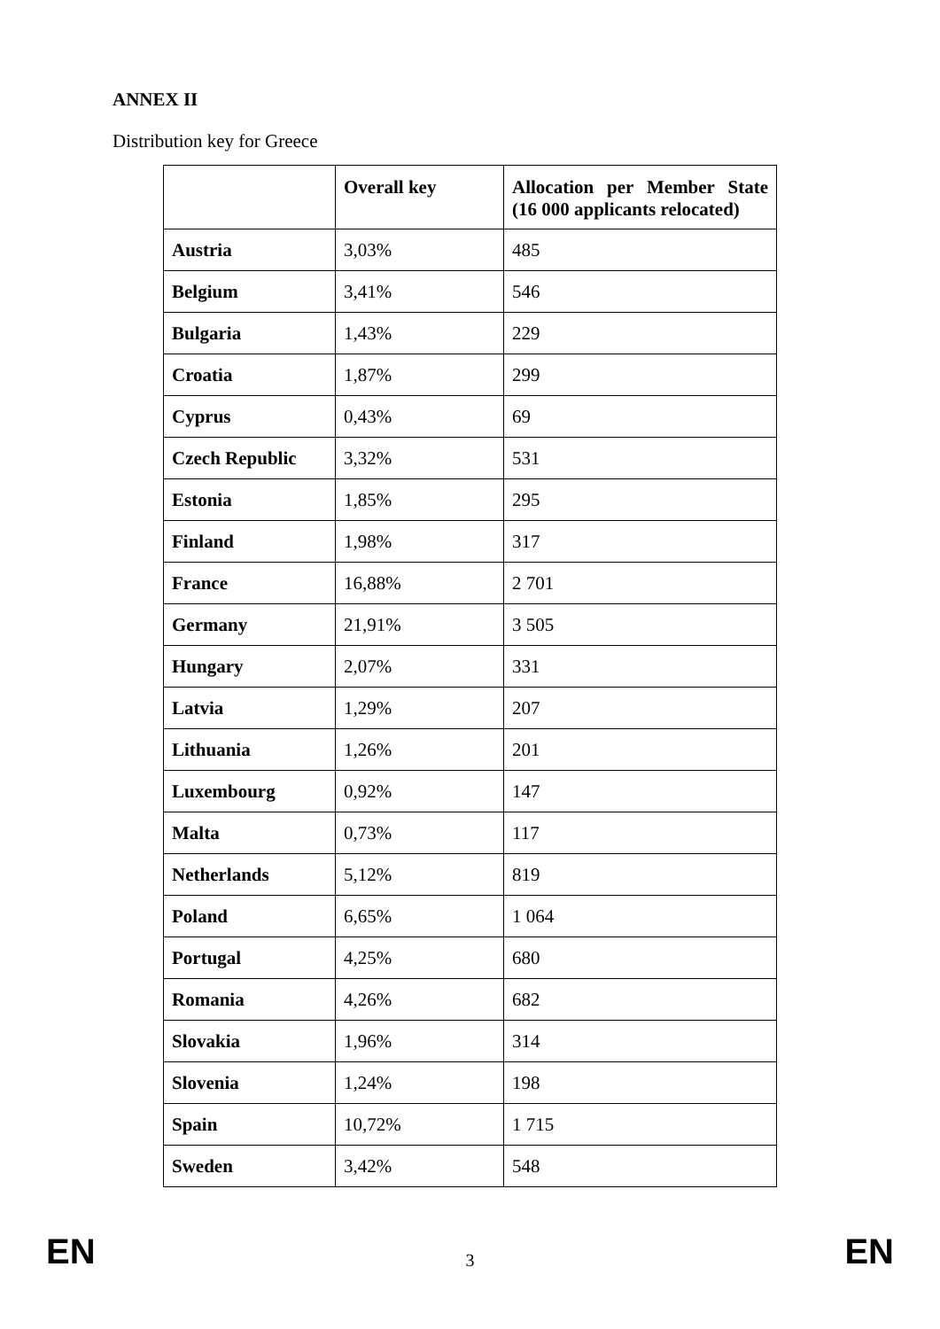ANNEX II
Distribution key for Greece
| | Overall key | Allocation per Member State (16 000 applicants relocated) |
| --- | --- | --- |
| Austria | 3,03% | 485 |
| Belgium | 3,41% | 546 |
| Bulgaria | 1,43% | 229 |
| Croatia | 1,87% | 299 |
| Cyprus | 0,43% | 69 |
| Czech Republic | 3,32% | 531 |
| Estonia | 1,85% | 295 |
| Finland | 1,98% | 317 |
| France | 16,88% | 2 701 |
| Germany | 21,91% | 3 505 |
| Hungary | 2,07% | 331 |
| Latvia | 1,29% | 207 |
| Lithuania | 1,26% | 201 |
| Luxembourg | 0,92% | 147 |
| Malta | 0,73% | 117 |
| Netherlands | 5,12% | 819 |
| Poland | 6,65% | 1 064 |
| Portugal | 4,25% | 680 |
| Romania | 4,26% | 682 |
| Slovakia | 1,96% | 314 |
| Slovenia | 1,24% | 198 |
| Spain | 10,72% | 1 715 |
| Sweden | 3,42% | 548 |
EN 3 EN